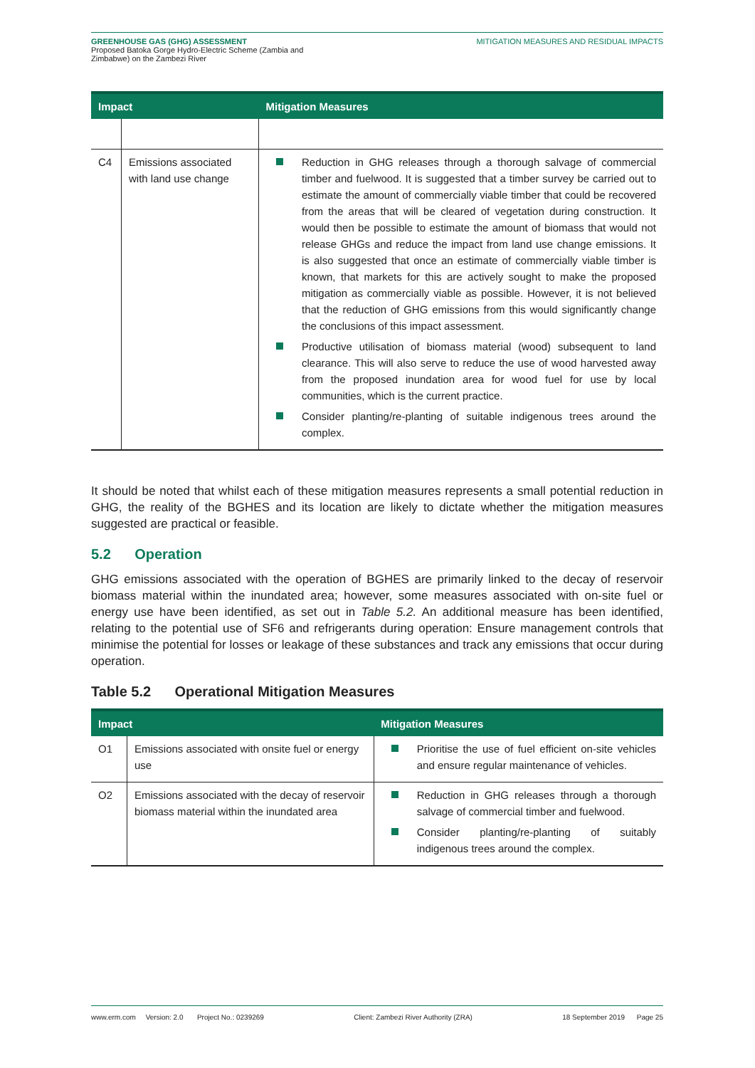GREENHOUSE GAS (GHG) ASSESSMENT
Proposed Batoka Gorge Hydro-Electric Scheme (Zambia and
Zimbabwe) on the Zambezi River
MITIGATION MEASURES AND RESIDUAL IMPACTS
| Impact | | Mitigation Measures |
| --- | --- | --- |
| C4 | Emissions associated with land use change | Reduction in GHG releases through a thorough salvage of commercial timber and fuelwood. It is suggested that a timber survey be carried out to estimate the amount of commercially viable timber that could be recovered from the areas that will be cleared of vegetation during construction. It would then be possible to estimate the amount of biomass that would not release GHGs and reduce the impact from land use change emissions. It is also suggested that once an estimate of commercially viable timber is known, that markets for this are actively sought to make the proposed mitigation as commercially viable as possible. However, it is not believed that the reduction of GHG emissions from this would significantly change the conclusions of this impact assessment. Productive utilisation of biomass material (wood) subsequent to land clearance. This will also serve to reduce the use of wood harvested away from the proposed inundation area for wood fuel for use by local communities, which is the current practice. Consider planting/re-planting of suitable indigenous trees around the complex. |
It should be noted that whilst each of these mitigation measures represents a small potential reduction in GHG, the reality of the BGHES and its location are likely to dictate whether the mitigation measures suggested are practical or feasible.
5.2 Operation
GHG emissions associated with the operation of BGHES are primarily linked to the decay of reservoir biomass material within the inundated area; however, some measures associated with on-site fuel or energy use have been identified, as set out in Table 5.2. An additional measure has been identified, relating to the potential use of SF6 and refrigerants during operation: Ensure management controls that minimise the potential for losses or leakage of these substances and track any emissions that occur during operation.
Table 5.2 Operational Mitigation Measures
| Impact | | Mitigation Measures |
| --- | --- | --- |
| O1 | Emissions associated with onsite fuel or energy use | Prioritise the use of fuel efficient on-site vehicles and ensure regular maintenance of vehicles. |
| O2 | Emissions associated with the decay of reservoir biomass material within the inundated area | Reduction in GHG releases through a thorough salvage of commercial timber and fuelwood. Consider planting/re-planting of suitably indigenous trees around the complex. |
www.erm.com Version: 2.0 Project No.: 0239269 Client: Zambezi River Authority (ZRA) 18 September 2019 Page 25